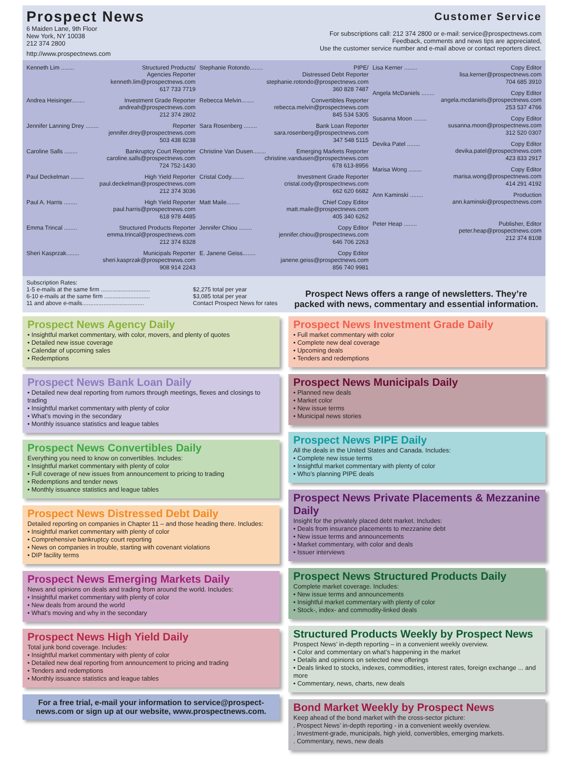Prospect News
6 Maiden Lane, 9th Floor
New York, NY 10038
212 374 2800
http://www.prospectnews.com
Customer Service
For subscriptions call: 212 374 2800 or e-mail: service@prospectnews.com
Feedback, comments and news tips are appreciated,
Use the customer service number and e-mail above or contact reporters direct.
Kenneth Lim ........ Structured Products/
Agencies Reporter
kenneth.lim@prospectnews.com
617 733 7719
Andrea Heisinger........ Investment Grade Reporter
andreah@prospectnews.com
212 374 2802
Jennifer Lanning Drey ........ Reporter
jennifer.drey@prospectnews.com
503 438 8238
Caroline Salls ........ Bankruptcy Court Reporter
caroline.salls@prospectnews.com
724 752-1430
Paul Deckelman ........ High Yield Reporter
paul.deckelman@prospectnews.com
212 374 3036
Paul A. Harris ........ High Yield Reporter
paul.harris@prospectnews.com
618 978 4485
Emma Trincal ........ Structured Products Reporter
emma.trincal@prospectnews.com
212 374 8328
Sheri Kasprzak........ Municipals Reporter
sheri.kasprzak@prospectnews.com
908 914 2243
Stephanie Rotondo........ PIPE/
Distressed Debt Reporter
stephanie.rotondo@prospectnews.com
360 828 7487
Rebecca Melvin........ Convertibles Reporter
rebecca.melvin@prospectnews.com
845 534 5305
Sara Rosenberg ........ Bank Loan Reporter
sara.rosenberg@prospectnews.com
347 548 5115
Christine Van Dusen........ Emerging Markets Reporter
christine.vandusen@prospectnews.com
678 613-8956
Cristal Cody........ Investment Grade Reporter
cristal.cody@prospectnews.com
662 620 6682
Matt Maile........ Chief Copy Editor
matt.maile@prospectnews.com
405 340 6262
Jennifer Chiou ........ Copy Editor
jennifer.chiou@prospectnews.com
646 706 2263
E. Janene Geiss........ Copy Editor
janene.geiss@prospectnews.com
856 740 9981
Lisa Kerner ........ Copy Editor
lisa.kerner@prospectnews.com
704 685 3910
Angela McDaniels ........ Copy Editor
angela.mcdaniels@prospectnews.com
253 537 4766
Susanna Moon ........ Copy Editor
susanna.moon@prospectnews.com
312 520 0307
Devika Patel ........ Copy Editor
devika.patel@prospectnews.com
423 833 2917
Marisa Wong ........ Copy Editor
marisa.wong@prospectnews.com
414 291 4192
Ann Kaminski ........ Production
ann.kaminski@prospectnews.com
Peter Heap ........ Publisher, Editor
peter.heap@prospectnews.com
212 374 8108
Subscription Rates:
1-5 e-mails at the same firm ..............................
6-10 e-mails at the same firm ............................
11 and above e-mails......................................
$2,275 total per year
$3,085 total per year
Contact Prospect News for rates
Prospect News offers a range of newsletters. They’re packed with news, commentary and essential information.
Prospect News Agency Daily
• Insightful market commentary, with color, movers, and plenty of quotes
• Detailed new issue coverage
• Calendar of upcoming sales
• Redemptions
Prospect News Bank Loan Daily
• Detailed new deal reporting from rumors through meetings, flexes and closings to trading
• Insightful market commentary with plenty of color
• What’s moving in the secondary
• Monthly issuance statistics and league tables
Prospect News Convertibles Daily
Everything you need to know on convertibles. Includes:
• Insightful market commentary with plenty of color
• Full coverage of new issues from announcement to pricing to trading
• Redemptions and tender news
• Monthly issuance statistics and league tables
Prospect News Distressed Debt Daily
Detailed reporting on companies in Chapter 11 – and those heading there. Includes:
• Insightful market commentary with plenty of color
• Comprehensive bankruptcy court reporting
• News on companies in trouble, starting with covenant violations
• DIP facility terms
Prospect News Emerging Markets Daily
News and opinions on deals and trading from around the world. Includes:
• Insightful market commentary with plenty of color
• New deals from around the world
• What’s moving and why in the secondary
Prospect News High Yield Daily
Total junk bond coverage. Includes:
• Insightful market commentary with plenty of color
• Detailed new deal reporting from announcement to pricing and trading
• Tenders and redemptions
• Monthly issuance statistics and league tables
For a free trial, e-mail your information to service@prospect-news.com or sign up at our website, www.prospectnews.com.
Prospect News Investment Grade Daily
• Full market commentary with color
• Complete new deal coverage
• Upcoming deals
• Tenders and redemptions
Prospect News Municipals Daily
• Planned new deals
• Market color
• New issue terms
• Municipal news stories
Prospect News PIPE Daily
All the deals in the United States and Canada. Includes:
• Complete new issue terms
• Insightful market commentary with plenty of color
• Who’s planning PIPE deals
Prospect News Private Placements & Mezzanine Daily
Insight for the privately placed debt market. Includes:
• Deals from insurance placements to mezzanine debt
• New issue terms and announcements
• Market commentary, with color and deals
• Issuer interviews
Prospect News Structured Products Daily
Complete market coverage. Includes:
• New issue terms and announcements
• Insightful market commentary with plenty of color
• Stock-, index- and commodity-linked deals
Structured Products Weekly by Prospect News
Prospect News’ in-depth reporting – in a convenient weekly overview.
• Color and commentary on what’s happening in the market
• Details and opinions on selected new offerings
• Deals linked to stocks, indexes, commodities, interest rates, foreign exchange ... and more
• Commentary, news, charts, new deals
Bond Market Weekly by Prospect News
Keep ahead of the bond market with the cross-sector picture:
. Prospect News’ in-depth reporting - in a convenient weekly overview.
. Investment-grade, municipals, high yield, convertibles, emerging markets.
. Commentary, news, new deals